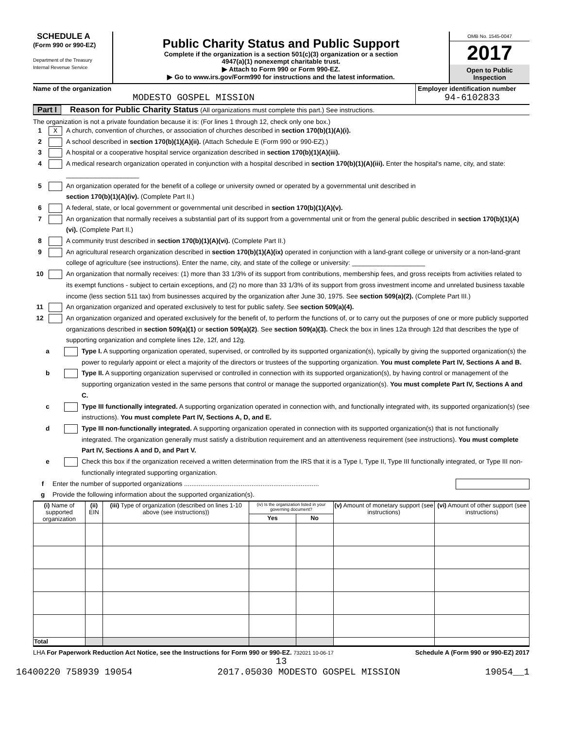SCHEDULE A
(Form 990 or 990-EZ)
Department of the Treasury
Internal Revenue Service
Public Charity Status and Public Support
Complete if the organization is a section 501(c)(3) organization or a section
4947(a)(1) nonexempt charitable trust.
▶ Attach to Form 990 or Form 990-EZ.
▶ Go to www.irs.gov/Form990 for instructions and the latest information.
OMB No. 1545-0047
2017
Open to Public
Inspection
Name of the organization
MODESTO GOSPEL MISSION
Employer identification number
94-6102833
Part I Reason for Public Charity Status (All organizations must complete this part.) See instructions.
The organization is not a private foundation because it is: (For lines 1 through 12, check only one box.)
1 X A church, convention of churches, or association of churches described in section 170(b)(1)(A)(i).
2 A school described in section 170(b)(1)(A)(ii). (Attach Schedule E (Form 990 or 990-EZ).)
3 A hospital or a cooperative hospital service organization described in section 170(b)(1)(A)(iii).
4 A medical research organization operated in conjunction with a hospital described in section 170(b)(1)(A)(iii). Enter the hospital's name, city, and state: ____________________
5 An organization operated for the benefit of a college or university owned or operated by a governmental unit described in
section 170(b)(1)(A)(iv). (Complete Part II.)
6 A federal, state, or local government or governmental unit described in section 170(b)(1)(A)(v).
7 An organization that normally receives a substantial part of its support from a governmental unit or from the general public described in section 170(b)(1)(A)(vi). (Complete Part II.)
8 A community trust described in section 170(b)(1)(A)(vi). (Complete Part II.)
9 An agricultural research organization described in section 170(b)(1)(A)(ix) operated in conjunction with a land-grant college or university or a non-land-grant college of agriculture (see instructions). Enter the name, city, and state of the college or university: ____________________
10 An organization that normally receives: (1) more than 33 1/3% of its support from contributions, membership fees, and gross receipts from activities related to its exempt functions - subject to certain exceptions, and (2) no more than 33 1/3% of its support from gross investment income and unrelated business taxable income (less section 511 tax) from businesses acquired by the organization after June 30, 1975. See section 509(a)(2). (Complete Part III.)
11 An organization organized and operated exclusively to test for public safety. See section 509(a)(4).
12 An organization organized and operated exclusively for the benefit of, to perform the functions of, or to carry out the purposes of one or more publicly supported organizations described in section 509(a)(1) or section 509(a)(2). See section 509(a)(3). Check the box in lines 12a through 12d that describes the type of supporting organization and complete lines 12e, 12f, and 12g.
a Type I. A supporting organization operated, supervised, or controlled by its supported organization(s), typically by giving the supported organization(s) the power to regularly appoint or elect a majority of the directors or trustees of the supporting organization. You must complete Part IV, Sections A and B.
b Type II. A supporting organization supervised or controlled in connection with its supported organization(s), by having control or management of the supporting organization vested in the same persons that control or manage the supported organization(s). You must complete Part IV, Sections A and C.
c Type III functionally integrated. A supporting organization operated in connection with, and functionally integrated with, its supported organization(s) (see instructions). You must complete Part IV, Sections A, D, and E.
d Type III non-functionally integrated. A supporting organization operated in connection with its supported organization(s) that is not functionally integrated. The organization generally must satisfy a distribution requirement and an attentiveness requirement (see instructions). You must complete Part IV, Sections A and D, and Part V.
e Check this box if the organization received a written determination from the IRS that it is a Type I, Type II, Type III functionally integrated, or Type III non-functionally integrated supporting organization.
f Enter the number of supported organizations ..........................................................................
g Provide the following information about the supported organization(s).
| (i) Name of supported organization | (ii) EIN | (iii) Type of organization (described on lines 1-10 above (see instructions)) | (iv) Is the organization listed in your governing document? | | (v) Amount of monetary support (see instructions) | (vi) Amount of other support (see instructions) |
| --- | --- | --- | --- | --- | --- | --- |
| | | | Yes | No | | |
| Total | | | | | | |
LHA For Paperwork Reduction Act Notice, see the Instructions for Form 990 or 990-EZ. 732021 10-06-17 Schedule A (Form 990 or 990-EZ) 2017
13
16400220 758939 19054 2017.05030 MODESTO GOSPEL MISSION 19054__1